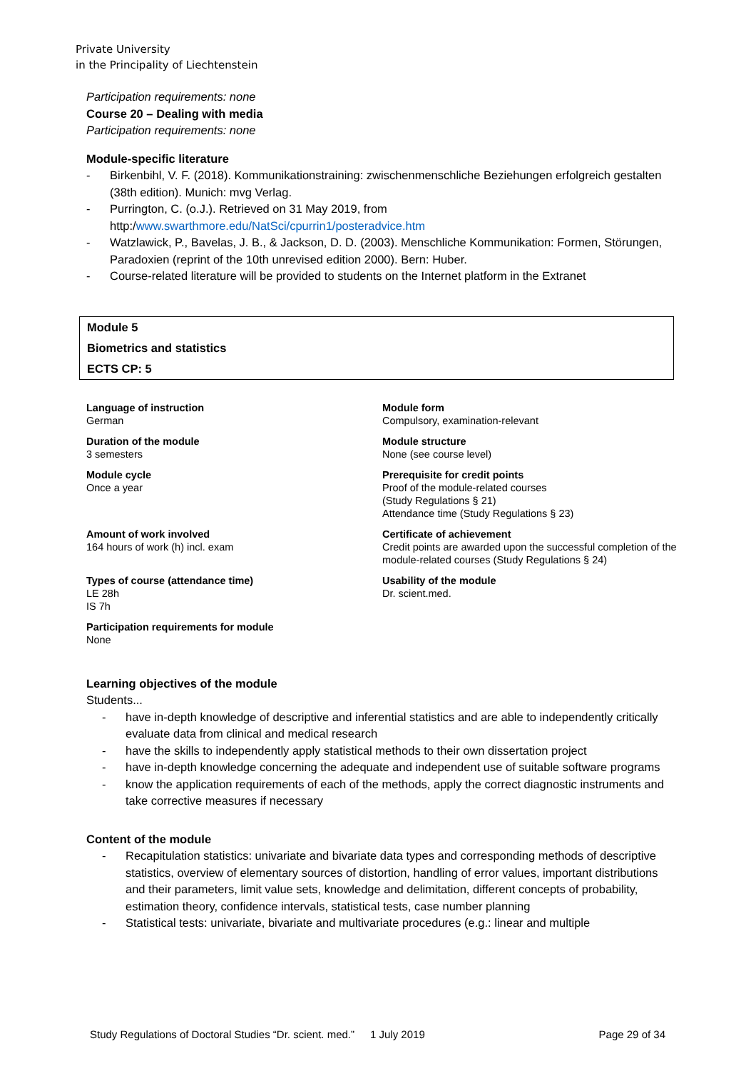Private University
in the Principality of Liechtenstein
Participation requirements: none
Course 20 – Dealing with media
Participation requirements: none
Module-specific literature
- Birkenbihl, V. F. (2018). Kommunikationstraining: zwischenmenschliche Beziehungen erfolgreich gestalten (38th edition). Munich: mvg Verlag.
- Purrington, C. (o.J.). Retrieved on 31 May 2019, from http:/www.swarthmore.edu/NatSci/cpurrin1/posteradvice.htm
- Watzlawick, P., Bavelas, J. B., & Jackson, D. D. (2003). Menschliche Kommunikation: Formen, Störungen, Paradoxien (reprint of the 10th unrevised edition 2000). Bern: Huber.
- Course-related literature will be provided to students on the Internet platform in the Extranet
Module 5
Biometrics and statistics
ECTS CP: 5
| Language of instruction German | Module form Compulsory, examination-relevant |
| Duration of the module 3 semesters | Module structure None (see course level) |
| Module cycle Once a year | Prerequisite for credit points Proof of the module-related courses (Study Regulations § 21) Attendance time (Study Regulations § 23) |
| Amount of work involved 164 hours of work (h) incl. exam | Certificate of achievement Credit points are awarded upon the successful completion of the module-related courses (Study Regulations § 24) |
| Types of course (attendance time) LE 28h IS 7h | Usability of the module Dr. scient.med. |
| Participation requirements for module None | |
Learning objectives of the module
Students...
- have in-depth knowledge of descriptive and inferential statistics and are able to independently critically evaluate data from clinical and medical research
- have the skills to independently apply statistical methods to their own dissertation project
- have in-depth knowledge concerning the adequate and independent use of suitable software programs
- know the application requirements of each of the methods, apply the correct diagnostic instruments and take corrective measures if necessary
Content of the module
- Recapitulation statistics: univariate and bivariate data types and corresponding methods of descriptive statistics, overview of elementary sources of distortion, handling of error values, important distributions and their parameters, limit value sets, knowledge and delimitation, different concepts of probability, estimation theory, confidence intervals, statistical tests, case number planning
- Statistical tests: univariate, bivariate and multivariate procedures (e.g.: linear and multiple
Study Regulations of Doctoral Studies “Dr. scient. med.” 1 July 2019 Page 29 of 34